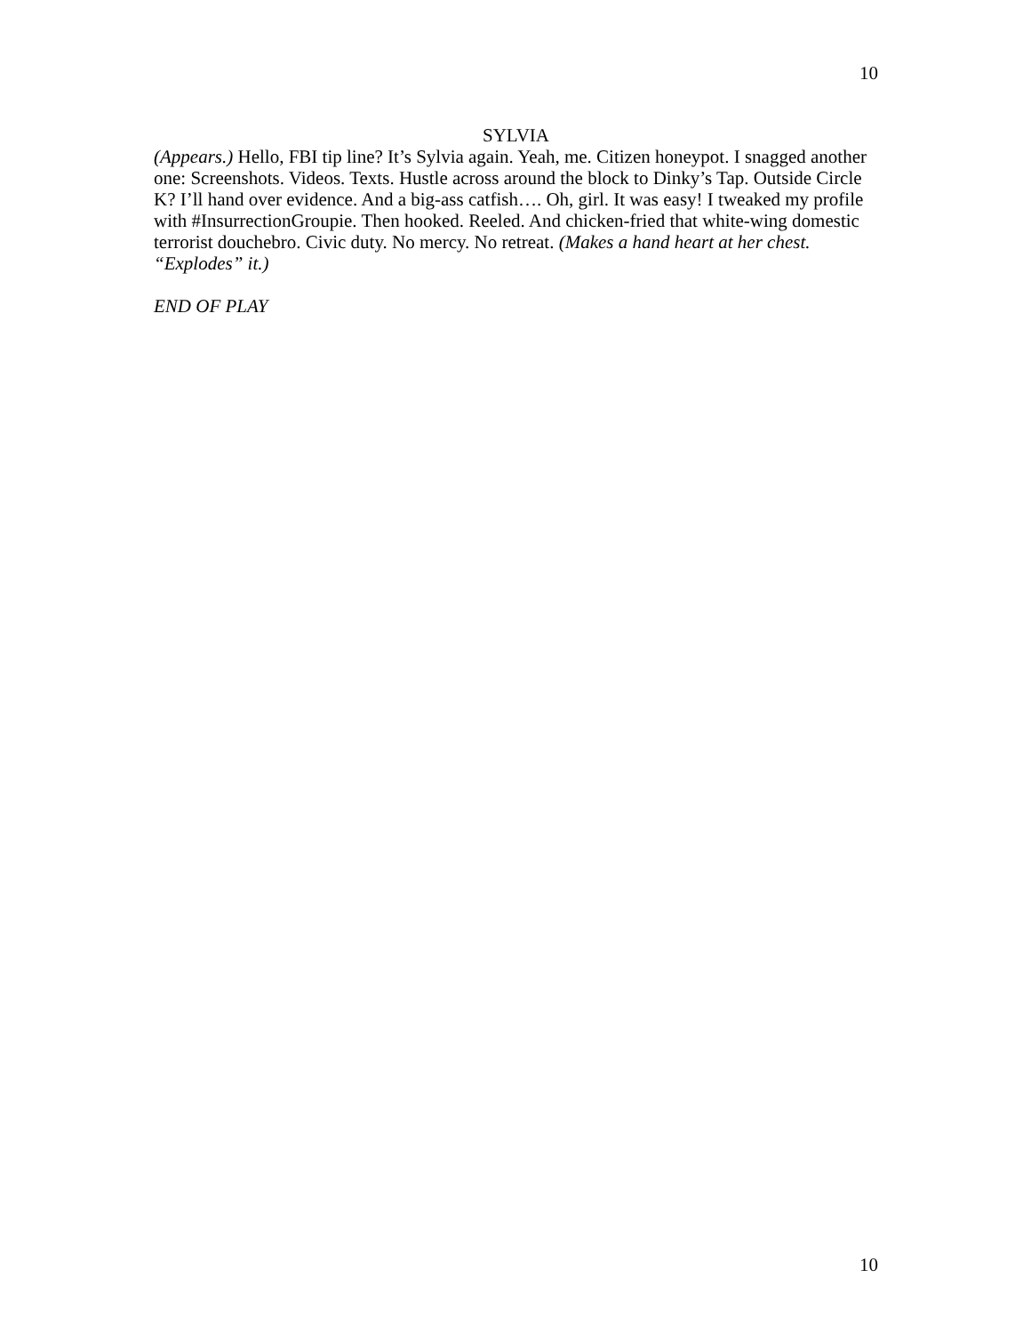10
SYLVIA
(Appears.) Hello, FBI tip line? It’s Sylvia again. Yeah, me. Citizen honeypot. I snagged another one: Screenshots. Videos. Texts. Hustle across around the block to Dinky’s Tap. Outside Circle K? I’ll hand over evidence. And a big-ass catfish…. Oh, girl. It was easy! I tweaked my profile with #InsurrectionGroupie. Then hooked. Reeled. And chicken-fried that white-wing domestic terrorist douchebro. Civic duty. No mercy. No retreat. (Makes a hand heart at her chest. “Explodes” it.)
END OF PLAY
10